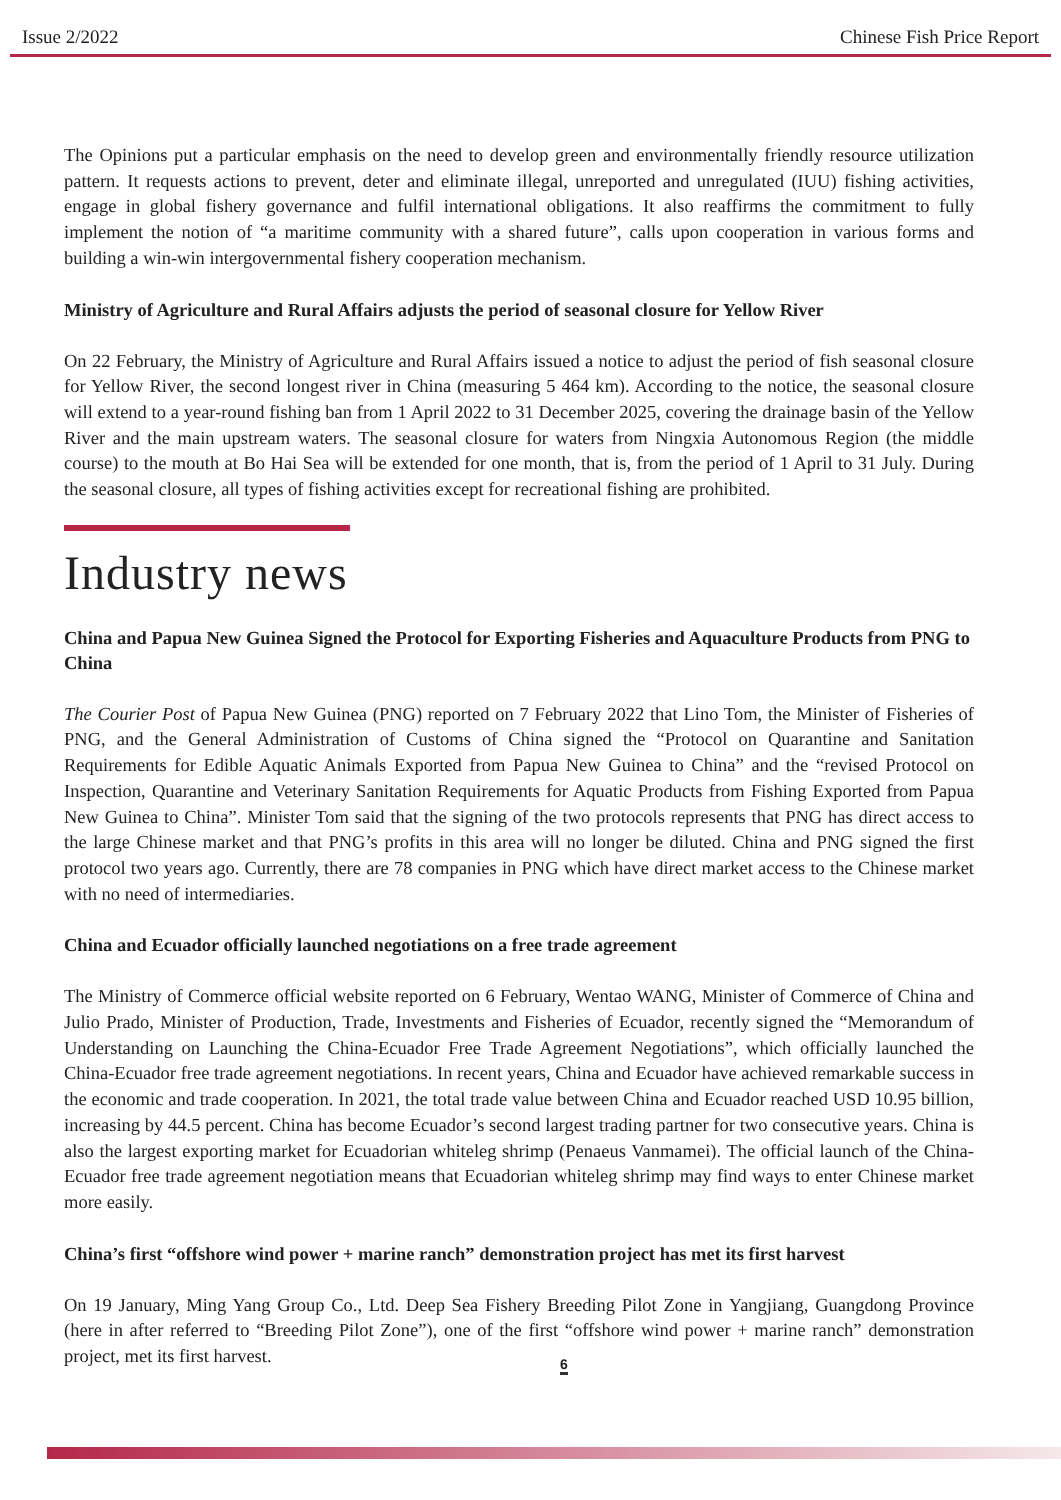Issue 2/2022 Chinese Fish Price Report
The Opinions put a particular emphasis on the need to develop green and environmentally friendly resource utilization pattern. It requests actions to prevent, deter and eliminate illegal, unreported and unregulated (IUU) fishing activities, engage in global fishery governance and fulfil international obligations. It also reaffirms the commitment to fully implement the notion of “a maritime community with a shared future”, calls upon cooperation in various forms and building a win-win intergovernmental fishery cooperation mechanism.
Ministry of Agriculture and Rural Affairs adjusts the period of seasonal closure for Yellow River
On 22 February, the Ministry of Agriculture and Rural Affairs issued a notice to adjust the period of fish seasonal closure for Yellow River, the second longest river in China (measuring 5 464 km). According to the notice, the seasonal closure will extend to a year-round fishing ban from 1 April 2022 to 31 December 2025, covering the drainage basin of the Yellow River and the main upstream waters. The seasonal closure for waters from Ningxia Autonomous Region (the middle course) to the mouth at Bo Hai Sea will be extended for one month, that is, from the period of 1 April to 31 July. During the seasonal closure, all types of fishing activities except for recreational fishing are prohibited.
Industry news
China and Papua New Guinea Signed the Protocol for Exporting Fisheries and Aquaculture Products from PNG to China
The Courier Post of Papua New Guinea (PNG) reported on 7 February 2022 that Lino Tom, the Minister of Fisheries of PNG, and the General Administration of Customs of China signed the “Protocol on Quarantine and Sanitation Requirements for Edible Aquatic Animals Exported from Papua New Guinea to China” and the “revised Protocol on Inspection, Quarantine and Veterinary Sanitation Requirements for Aquatic Products from Fishing Exported from Papua New Guinea to China”. Minister Tom said that the signing of the two protocols represents that PNG has direct access to the large Chinese market and that PNG’s profits in this area will no longer be diluted. China and PNG signed the first protocol two years ago. Currently, there are 78 companies in PNG which have direct market access to the Chinese market with no need of intermediaries.
China and Ecuador officially launched negotiations on a free trade agreement
The Ministry of Commerce official website reported on 6 February, Wentao WANG, Minister of Commerce of China and Julio Prado, Minister of Production, Trade, Investments and Fisheries of Ecuador, recently signed the “Memorandum of Understanding on Launching the China-Ecuador Free Trade Agreement Negotiations”, which officially launched the China-Ecuador free trade agreement negotiations. In recent years, China and Ecuador have achieved remarkable success in the economic and trade cooperation. In 2021, the total trade value between China and Ecuador reached USD 10.95 billion, increasing by 44.5 percent. China has become Ecuador’s second largest trading partner for two consecutive years. China is also the largest exporting market for Ecuadorian whiteleg shrimp (Penaeus Vanmamei). The official launch of the China-Ecuador free trade agreement negotiation means that Ecuadorian whiteleg shrimp may find ways to enter Chinese market more easily.
China’s first “offshore wind power + marine ranch” demonstration project has met its first harvest
On 19 January, Ming Yang Group Co., Ltd. Deep Sea Fishery Breeding Pilot Zone in Yangjiang, Guangdong Province (here in after referred to “Breeding Pilot Zone”), one of the first “offshore wind power + marine ranch” demonstration project, met its first harvest.
6